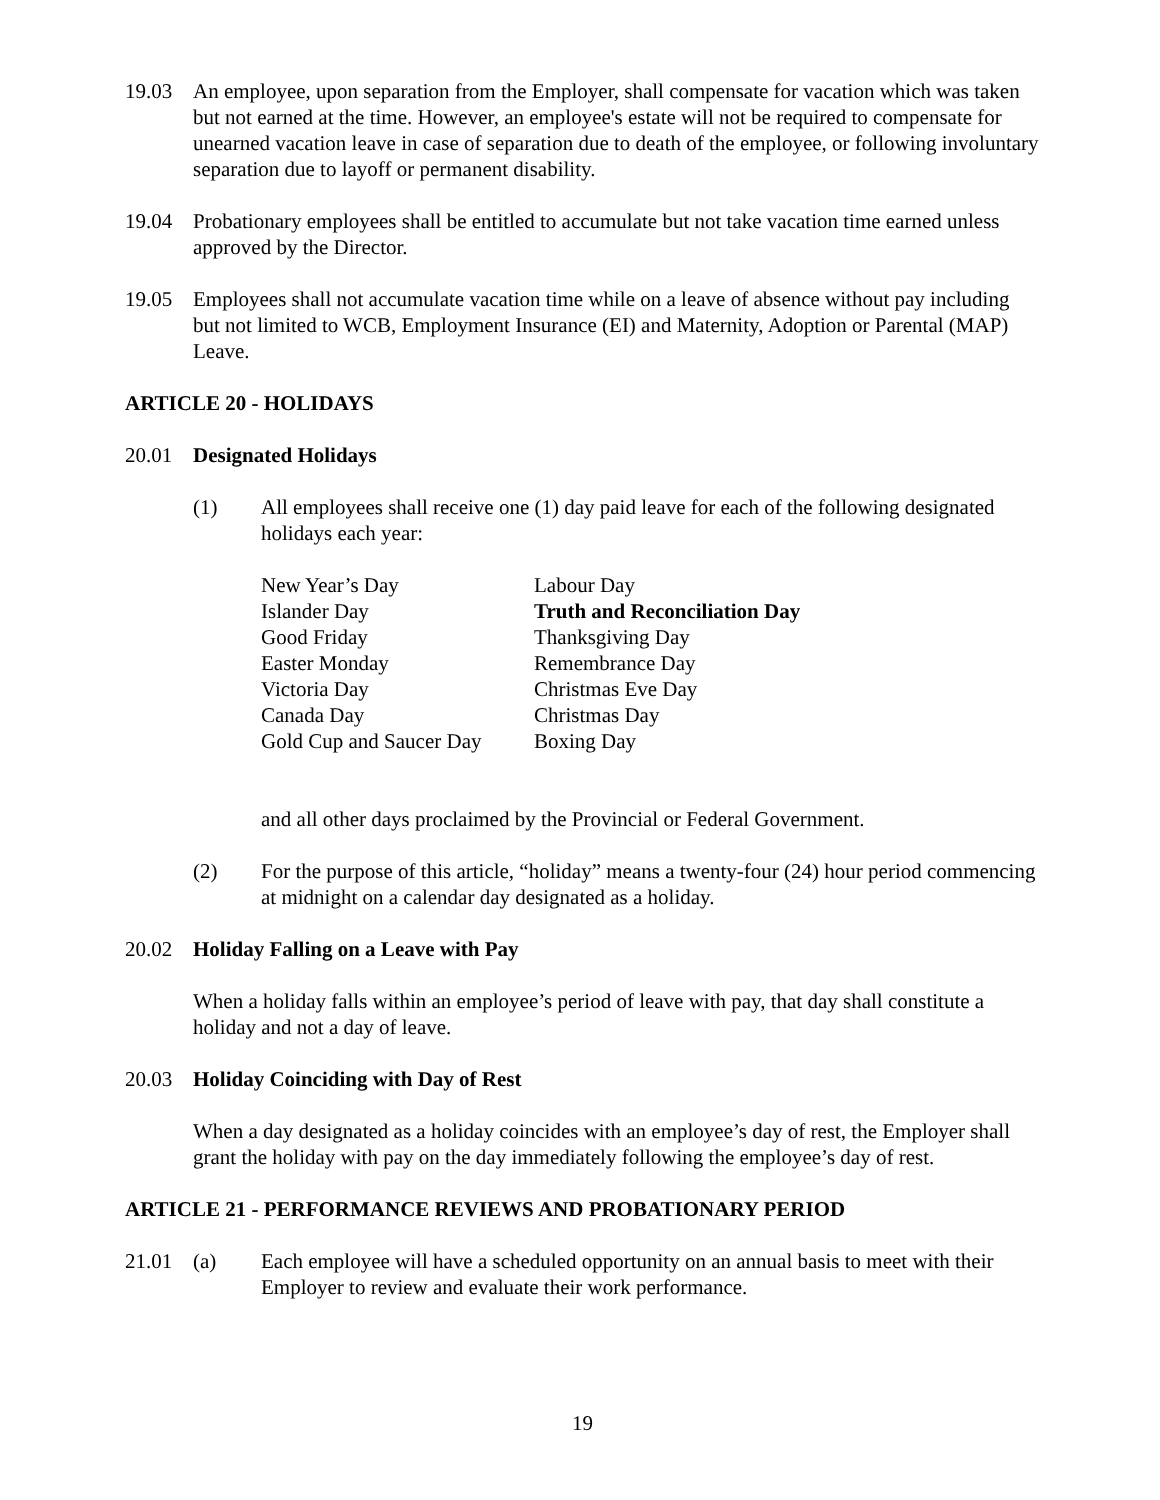19.03 An employee, upon separation from the Employer, shall compensate for vacation which was taken but not earned at the time. However, an employee's estate will not be required to compensate for unearned vacation leave in case of separation due to death of the employee, or following involuntary separation due to layoff or permanent disability.
19.04 Probationary employees shall be entitled to accumulate but not take vacation time earned unless approved by the Director.
19.05 Employees shall not accumulate vacation time while on a leave of absence without pay including but not limited to WCB, Employment Insurance (EI) and Maternity, Adoption or Parental (MAP) Leave.
ARTICLE 20 - HOLIDAYS
20.01 Designated Holidays
(1) All employees shall receive one (1) day paid leave for each of the following designated holidays each year:
New Year’s Day
Labour Day
Islander Day
Truth and Reconciliation Day
Good Friday
Thanksgiving Day
Easter Monday
Remembrance Day
Victoria Day
Christmas Eve Day
Canada Day
Christmas Day
Gold Cup and Saucer Day
Boxing Day
and all other days proclaimed by the Provincial or Federal Government.
(2) For the purpose of this article, “holiday” means a twenty-four (24) hour period commencing at midnight on a calendar day designated as a holiday.
20.02 Holiday Falling on a Leave with Pay
When a holiday falls within an employee’s period of leave with pay, that day shall constitute a holiday and not a day of leave.
20.03 Holiday Coinciding with Day of Rest
When a day designated as a holiday coincides with an employee’s day of rest, the Employer shall grant the holiday with pay on the day immediately following the employee’s day of rest.
ARTICLE 21 - PERFORMANCE REVIEWS AND PROBATIONARY PERIOD
21.01 (a) Each employee will have a scheduled opportunity on an annual basis to meet with their Employer to review and evaluate their work performance.
19